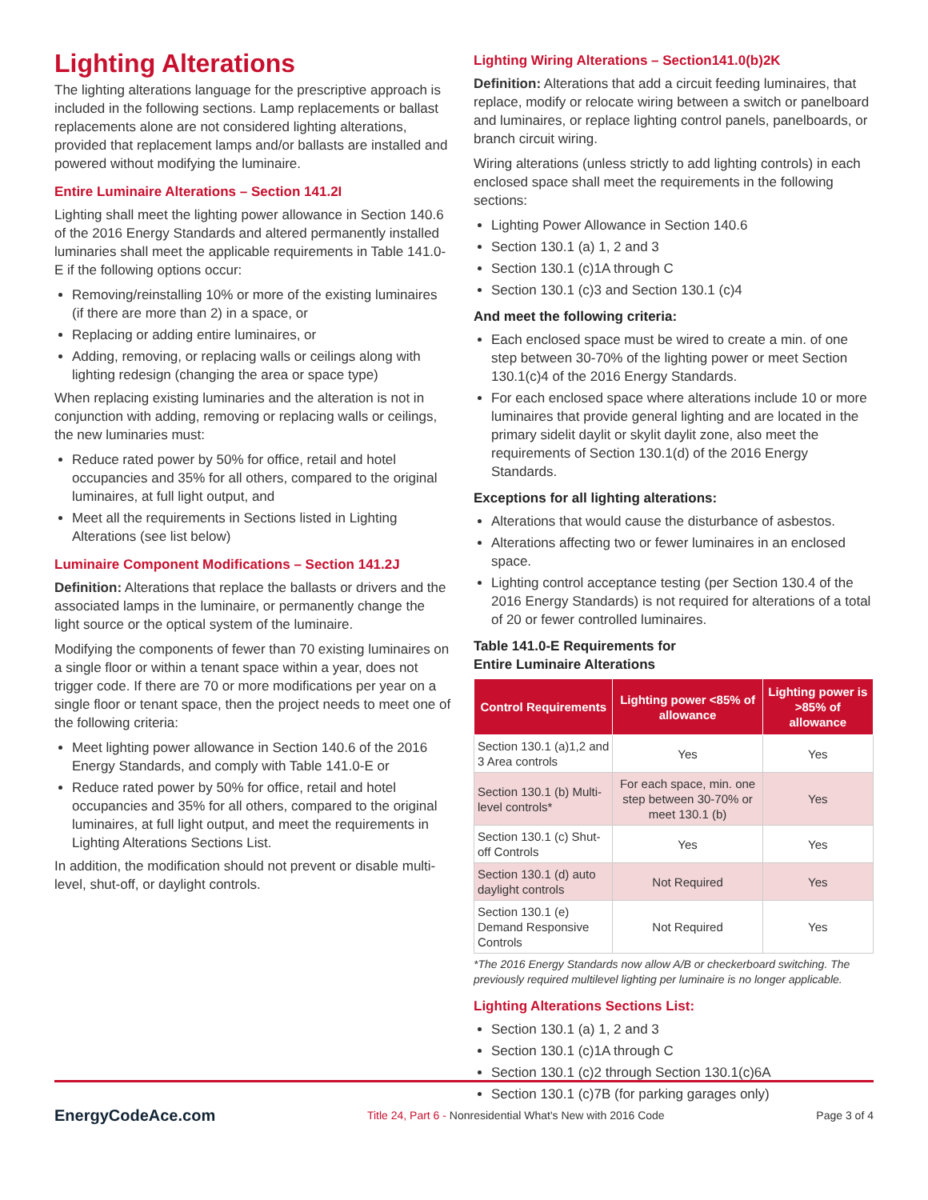Lighting Alterations
The lighting alterations language for the prescriptive approach is included in the following sections. Lamp replacements or ballast replacements alone are not considered lighting alterations, provided that replacement lamps and/or ballasts are installed and powered without modifying the luminaire.
Entire Luminaire Alterations – Section 141.2I
Lighting shall meet the lighting power allowance in Section 140.6 of the 2016 Energy Standards and altered permanently installed luminaries shall meet the applicable requirements in Table 141.0-E if the following options occur:
Removing/reinstalling 10% or more of the existing luminaires (if there are more than 2) in a space, or
Replacing or adding entire luminaires, or
Adding, removing, or replacing walls or ceilings along with lighting redesign (changing the area or space type)
When replacing existing luminaries and the alteration is not in conjunction with adding, removing or replacing walls or ceilings, the new luminaries must:
Reduce rated power by 50% for office, retail and hotel occupancies and 35% for all others, compared to the original luminaires, at full light output, and
Meet all the requirements in Sections listed in Lighting Alterations (see list below)
Luminaire Component Modifications – Section 141.2J
Definition: Alterations that replace the ballasts or drivers and the associated lamps in the luminaire, or permanently change the light source or the optical system of the luminaire.
Modifying the components of fewer than 70 existing luminaires on a single floor or within a tenant space within a year, does not trigger code. If there are 70 or more modifications per year on a single floor or tenant space, then the project needs to meet one of the following criteria:
Meet lighting power allowance in Section 140.6 of the 2016 Energy Standards, and comply with Table 141.0-E or
Reduce rated power by 50% for office, retail and hotel occupancies and 35% for all others, compared to the original luminaires, at full light output, and meet the requirements in Lighting Alterations Sections List.
In addition, the modification should not prevent or disable multi-level, shut-off, or daylight controls.
Lighting Wiring Alterations – Section141.0(b)2K
Definition: Alterations that add a circuit feeding luminaires, that replace, modify or relocate wiring between a switch or panelboard and luminaires, or replace lighting control panels, panelboards, or branch circuit wiring.
Wiring alterations (unless strictly to add lighting controls) in each enclosed space shall meet the requirements in the following sections:
Lighting Power Allowance in Section 140.6
Section 130.1 (a) 1, 2 and 3
Section 130.1 (c)1A through C
Section 130.1 (c)3 and Section 130.1 (c)4
And meet the following criteria:
Each enclosed space must be wired to create a min. of one step between 30-70% of the lighting power or meet Section 130.1(c)4 of the 2016 Energy Standards.
For each enclosed space where alterations include 10 or more luminaires that provide general lighting and are located in the primary sidelit daylit or skylit daylit zone, also meet the requirements of Section 130.1(d) of the 2016 Energy Standards.
Exceptions for all lighting alterations:
Alterations that would cause the disturbance of asbestos.
Alterations affecting two or fewer luminaires in an enclosed space.
Lighting control acceptance testing (per Section 130.4 of the 2016 Energy Standards) is not required for alterations of a total of 20 or fewer controlled luminaires.
Table 141.0-E Requirements for
Entire Luminaire Alterations
| Control Requirements | Lighting power <85% of allowance | Lighting power is >85% of allowance |
| --- | --- | --- |
| Section 130.1 (a)1,2 and 3 Area controls | Yes | Yes |
| Section 130.1 (b) Multi-level controls* | For each space, min. one step between 30-70% or meet 130.1 (b) | Yes |
| Section 130.1 (c) Shut-off Controls | Yes | Yes |
| Section 130.1 (d) auto daylight controls | Not Required | Yes |
| Section 130.1 (e) Demand Responsive Controls | Not Required | Yes |
*The 2016 Energy Standards now allow A/B or checkerboard switching. The previously required multilevel lighting per luminaire is no longer applicable.
Lighting Alterations Sections List:
Section 130.1 (a) 1, 2 and 3
Section 130.1 (c)1A through C
Section 130.1 (c)2 through Section 130.1(c)6A
Section 130.1 (c)7B (for parking garages only)
EnergyCodeAce.com Title 24, Part 6 - Nonresidential What's New with 2016 Code Page 3 of 4